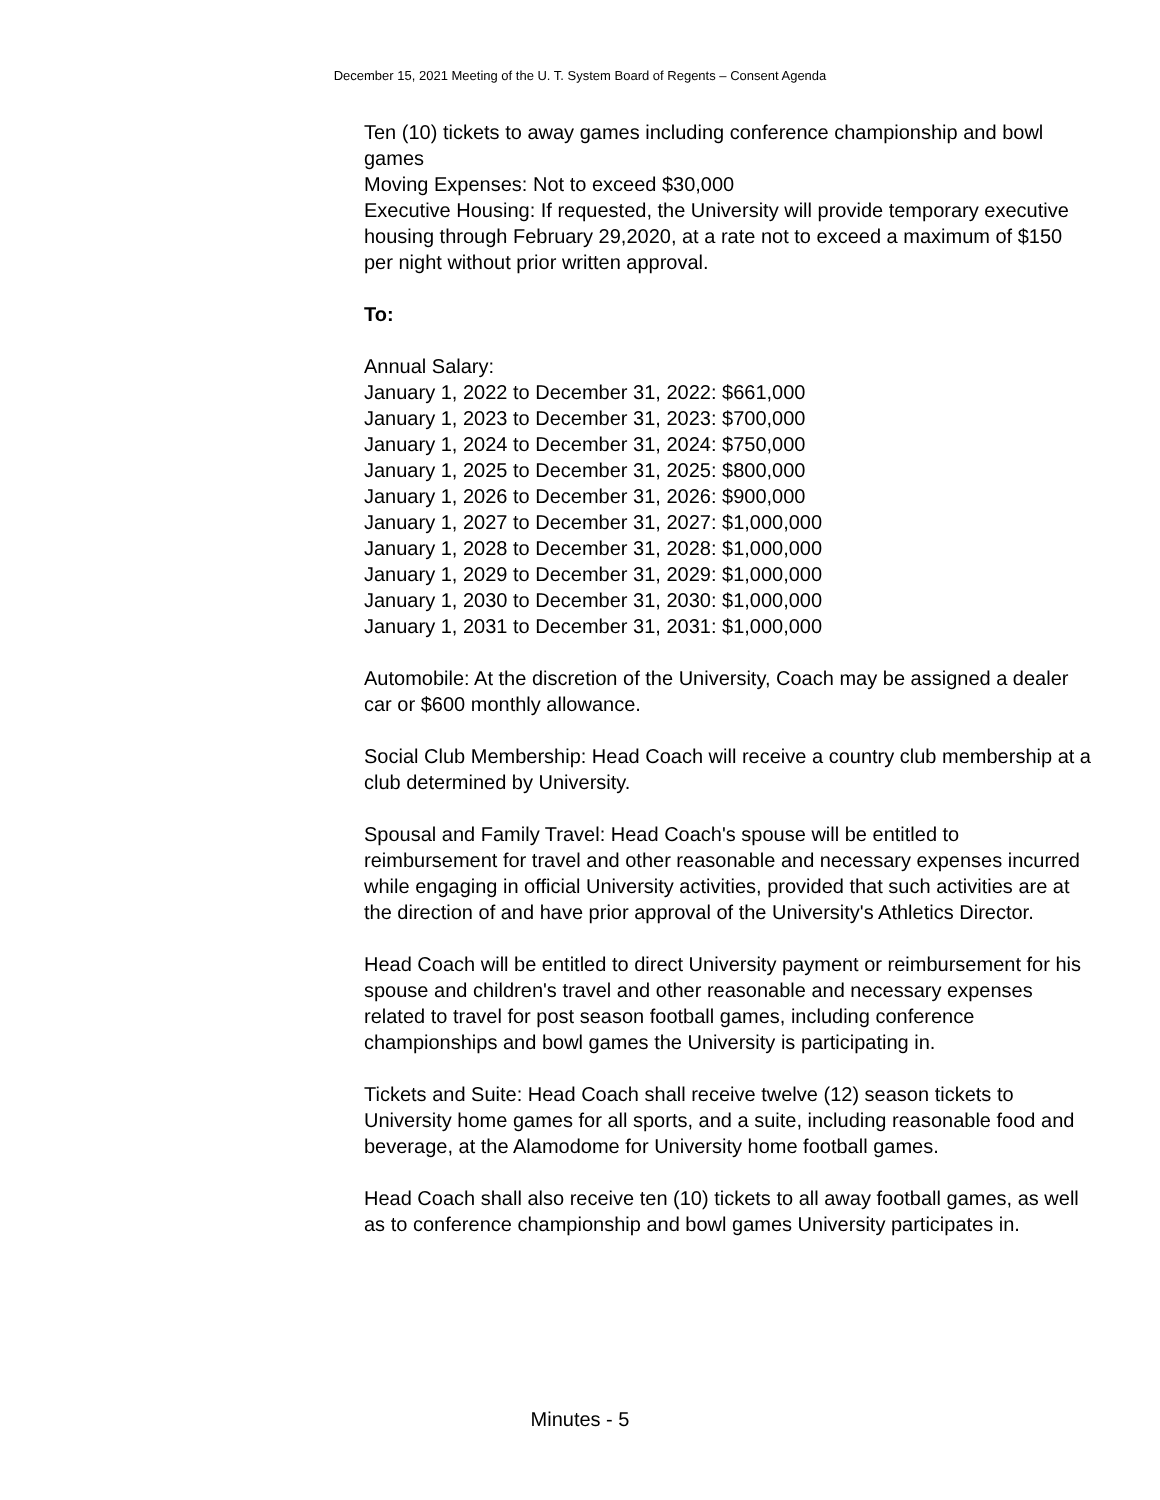December 15, 2021 Meeting of the U. T. System Board of Regents – Consent Agenda
Ten (10) tickets to away games including conference championship and bowl games
Moving Expenses: Not to exceed $30,000
Executive Housing: If requested, the University will provide temporary executive housing through February 29,2020, at a rate not to exceed a maximum of $150 per night without prior written approval.
To:
Annual Salary:
January 1, 2022 to December 31, 2022: $661,000
January 1, 2023 to December 31, 2023: $700,000
January 1, 2024 to December 31, 2024: $750,000
January 1, 2025 to December 31, 2025: $800,000
January 1, 2026 to December 31, 2026: $900,000
January 1, 2027 to December 31, 2027: $1,000,000
January 1, 2028 to December 31, 2028: $1,000,000
January 1, 2029 to December 31, 2029: $1,000,000
January 1, 2030 to December 31, 2030: $1,000,000
January 1, 2031 to December 31, 2031: $1,000,000
Automobile: At the discretion of the University, Coach may be assigned a dealer car or $600 monthly allowance.
Social Club Membership: Head Coach will receive a country club membership at a club determined by University.
Spousal and Family Travel: Head Coach's spouse will be entitled to reimbursement for travel and other reasonable and necessary expenses incurred while engaging in official University activities, provided that such activities are at the direction of and have prior approval of the University's Athletics Director.
Head Coach will be entitled to direct University payment or reimbursement for his spouse and children's travel and other reasonable and necessary expenses related to travel for post season football games, including conference championships and bowl games the University is participating in.
Tickets and Suite: Head Coach shall receive twelve (12) season tickets to University home games for all sports, and a suite, including reasonable food and beverage, at the Alamodome for University home football games.
Head Coach shall also receive ten (10) tickets to all away football games, as well as to conference championship and bowl games University participates in.
Minutes - 5